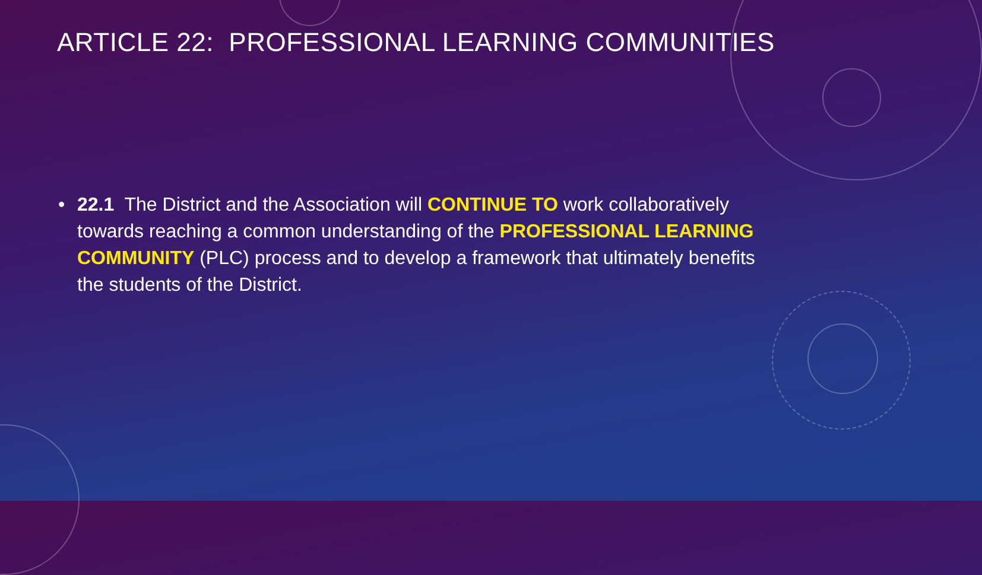ARTICLE 22: PROFESSIONAL LEARNING COMMUNITIES
• 22.1 The District and the Association will CONTINUE TO work collaboratively towards reaching a common understanding of the PROFESSIONAL LEARNING COMMUNITY (PLC) process and to develop a framework that ultimately benefits the students of the District.